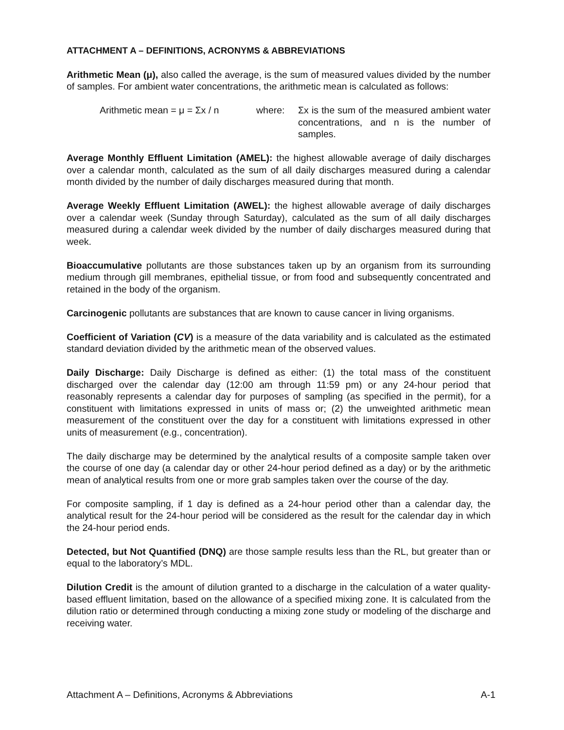ATTACHMENT A – DEFINITIONS, ACRONYMS & ABBREVIATIONS
Arithmetic Mean (μ), also called the average, is the sum of measured values divided by the number of samples. For ambient water concentrations, the arithmetic mean is calculated as follows:
Arithmetic mean = μ = Σx / n
where: Σx is the sum of the measured ambient water concentrations, and n is the number of samples.
Average Monthly Effluent Limitation (AMEL): the highest allowable average of daily discharges over a calendar month, calculated as the sum of all daily discharges measured during a calendar month divided by the number of daily discharges measured during that month.
Average Weekly Effluent Limitation (AWEL): the highest allowable average of daily discharges over a calendar week (Sunday through Saturday), calculated as the sum of all daily discharges measured during a calendar week divided by the number of daily discharges measured during that week.
Bioaccumulative pollutants are those substances taken up by an organism from its surrounding medium through gill membranes, epithelial tissue, or from food and subsequently concentrated and retained in the body of the organism.
Carcinogenic pollutants are substances that are known to cause cancer in living organisms.
Coefficient of Variation (CV) is a measure of the data variability and is calculated as the estimated standard deviation divided by the arithmetic mean of the observed values.
Daily Discharge: Daily Discharge is defined as either: (1) the total mass of the constituent discharged over the calendar day (12:00 am through 11:59 pm) or any 24-hour period that reasonably represents a calendar day for purposes of sampling (as specified in the permit), for a constituent with limitations expressed in units of mass or; (2) the unweighted arithmetic mean measurement of the constituent over the day for a constituent with limitations expressed in other units of measurement (e.g., concentration).
The daily discharge may be determined by the analytical results of a composite sample taken over the course of one day (a calendar day or other 24-hour period defined as a day) or by the arithmetic mean of analytical results from one or more grab samples taken over the course of the day.
For composite sampling, if 1 day is defined as a 24-hour period other than a calendar day, the analytical result for the 24-hour period will be considered as the result for the calendar day in which the 24-hour period ends.
Detected, but Not Quantified (DNQ) are those sample results less than the RL, but greater than or equal to the laboratory’s MDL.
Dilution Credit is the amount of dilution granted to a discharge in the calculation of a water quality-based effluent limitation, based on the allowance of a specified mixing zone. It is calculated from the dilution ratio or determined through conducting a mixing zone study or modeling of the discharge and receiving water.
Attachment A – Definitions, Acronyms & Abbreviations A-1